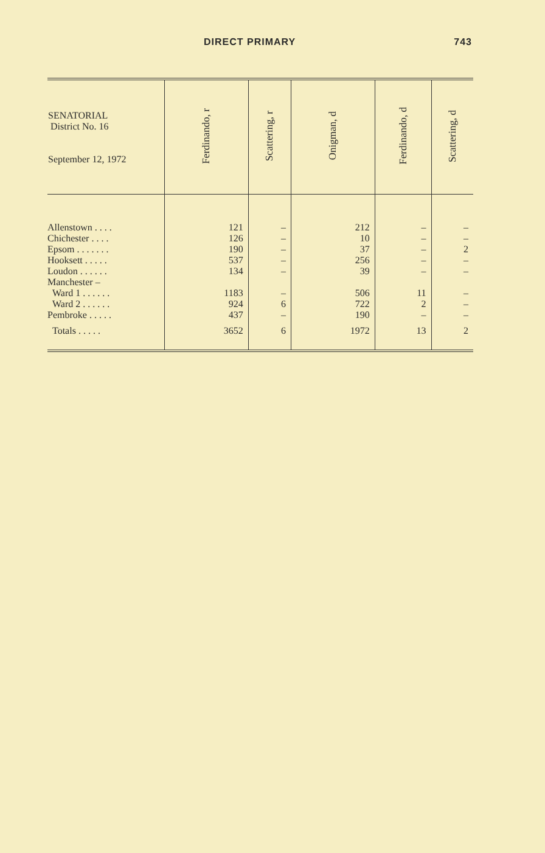DIRECT PRIMARY 743
| SENATORIAL District No. 16 September 12, 1972 | Ferdinando, r | Scattering, r | Onigman, d | Ferdinando, d | Scattering, d |
| --- | --- | --- | --- | --- | --- |
| Allenstown . . . . | 121 | – | 212 | – | – |
| Chichester . . . . | 126 | – | 10 | – | – |
| Epsom . . . . . . . | 190 | – | 37 | – | 2 |
| Hooksett . . . . . | 537 | – | 256 | – | – |
| Loudon . . . . . . | 134 | – | 39 | – | – |
| Manchester – | | | | | |
| Ward 1 . . . . . . | 1183 | – | 506 | 11 | – |
| Ward 2 . . . . . . | 924 | 6 | 722 | 2 | – |
| Pembroke . . . . . | 437 | – | 190 | – | – |
| Totals . . . . . | 3652 | 6 | 1972 | 13 | 2 |